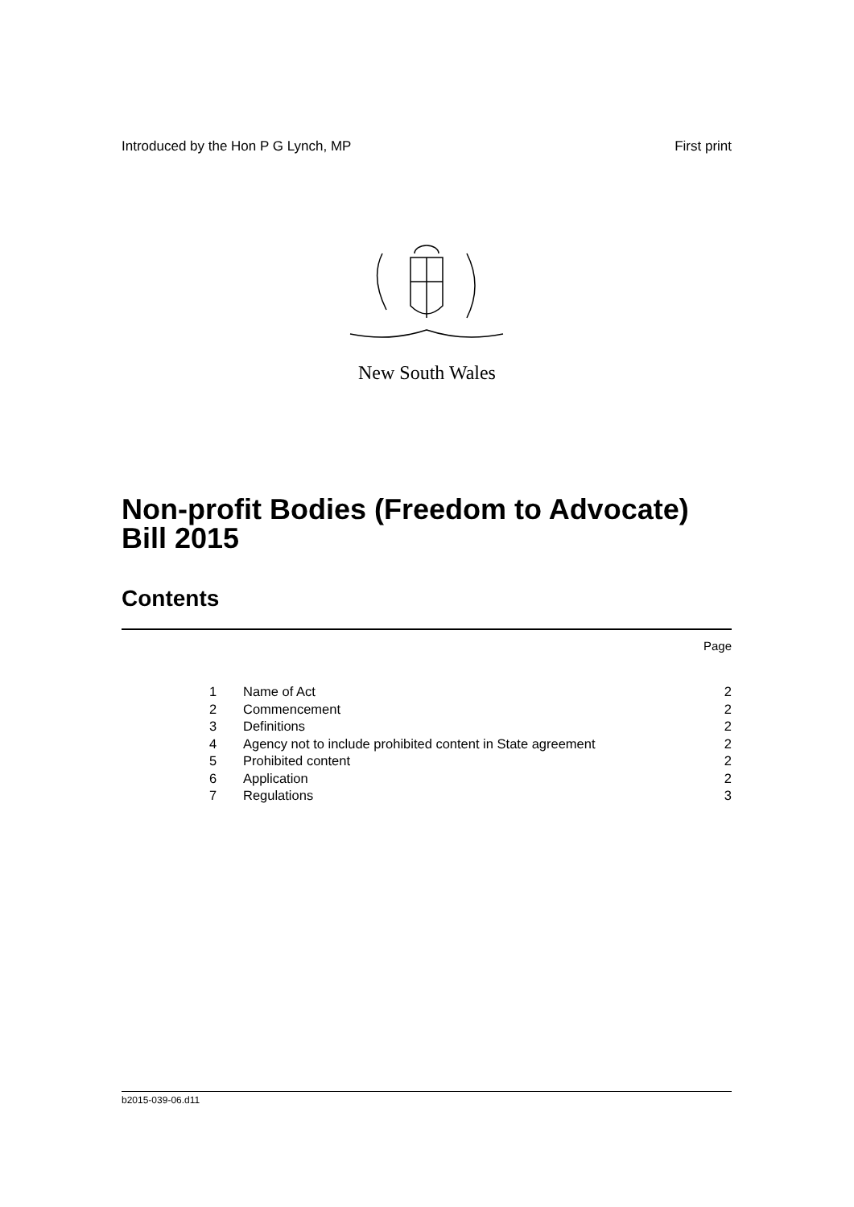Introduced by the Hon P G Lynch, MP First print
New South Wales
Non-profit Bodies (Freedom to Advocate) Bill 2015
Contents
Page
| 1 | Name of Act | 2 |
| 2 | Commencement | 2 |
| 3 | Definitions | 2 |
| 4 | Agency not to include prohibited content in State agreement | 2 |
| 5 | Prohibited content | 2 |
| 6 | Application | 2 |
| 7 | Regulations | 3 |
b2015-039-06.d11